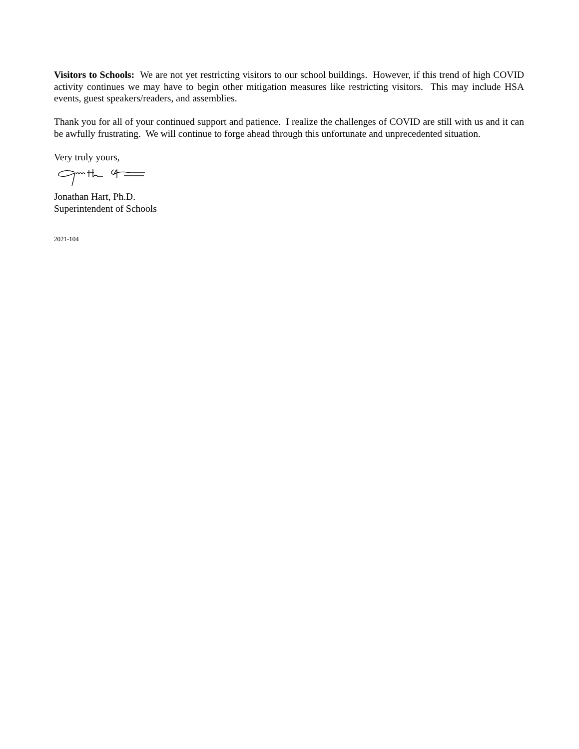Visitors to Schools: We are not yet restricting visitors to our school buildings. However, if this trend of high COVID activity continues we may have to begin other mitigation measures like restricting visitors. This may include HSA events, guest speakers/readers, and assemblies.
Thank you for all of your continued support and patience. I realize the challenges of COVID are still with us and it can be awfully frustrating. We will continue to forge ahead through this unfortunate and unprecedented situation.
Very truly yours,
Jonathan Hart, Ph.D.
Superintendent of Schools
2021-104